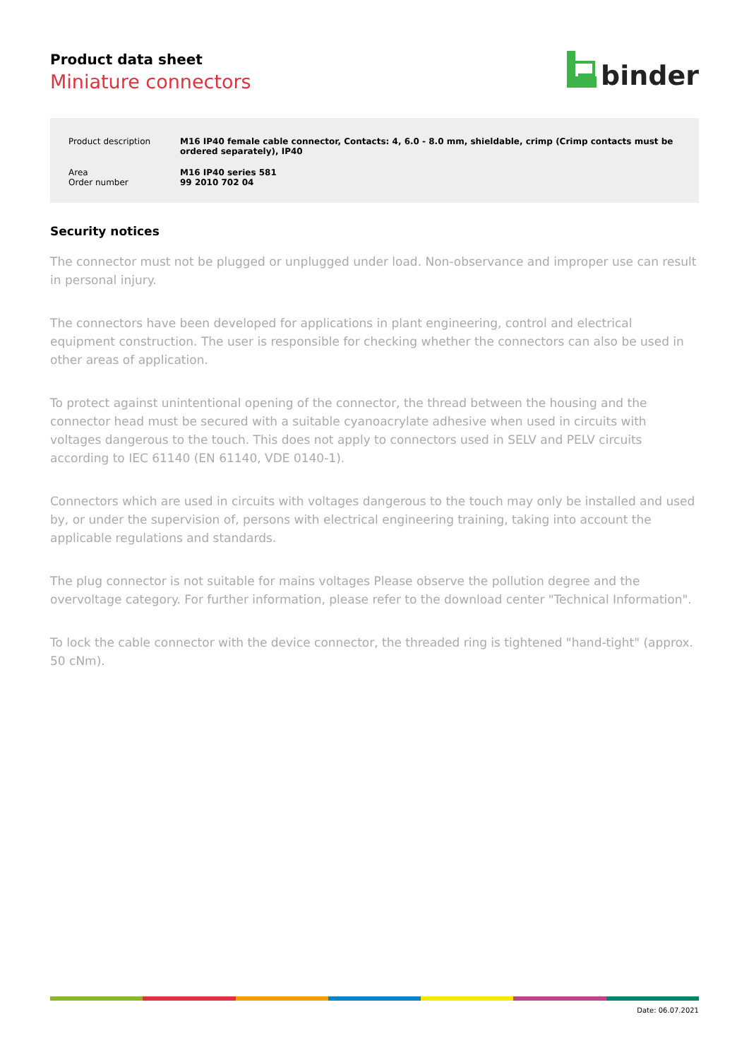Product data sheet
Miniature connectors
binder
| Product description | M16 IP40 female cable connector, Contacts: 4, 6.0 - 8.0 mm, shieldable, crimp (Crimp contacts must be ordered separately), IP40 |
| Area | M16 IP40 series 581 |
| Order number | 99 2010 702 04 |
Security notices
The connector must not be plugged or unplugged under load. Non-observance and improper use can result in personal injury.
The connectors have been developed for applications in plant engineering, control and electrical equipment construction. The user is responsible for checking whether the connectors can also be used in other areas of application.
To protect against unintentional opening of the connector, the thread between the housing and the connector head must be secured with a suitable cyanoacrylate adhesive when used in circuits with voltages dangerous to the touch. This does not apply to connectors used in SELV and PELV circuits according to IEC 61140 (EN 61140, VDE 0140-1).
Connectors which are used in circuits with voltages dangerous to the touch may only be installed and used by, or under the supervision of, persons with electrical engineering training, taking into account the applicable regulations and standards.
The plug connector is not suitable for mains voltages Please observe the pollution degree and the overvoltage category. For further information, please refer to the download center "Technical Information".
To lock the cable connector with the device connector, the threaded ring is tightened "hand-tight" (approx. 50 cNm).
Date: 06.07.2021